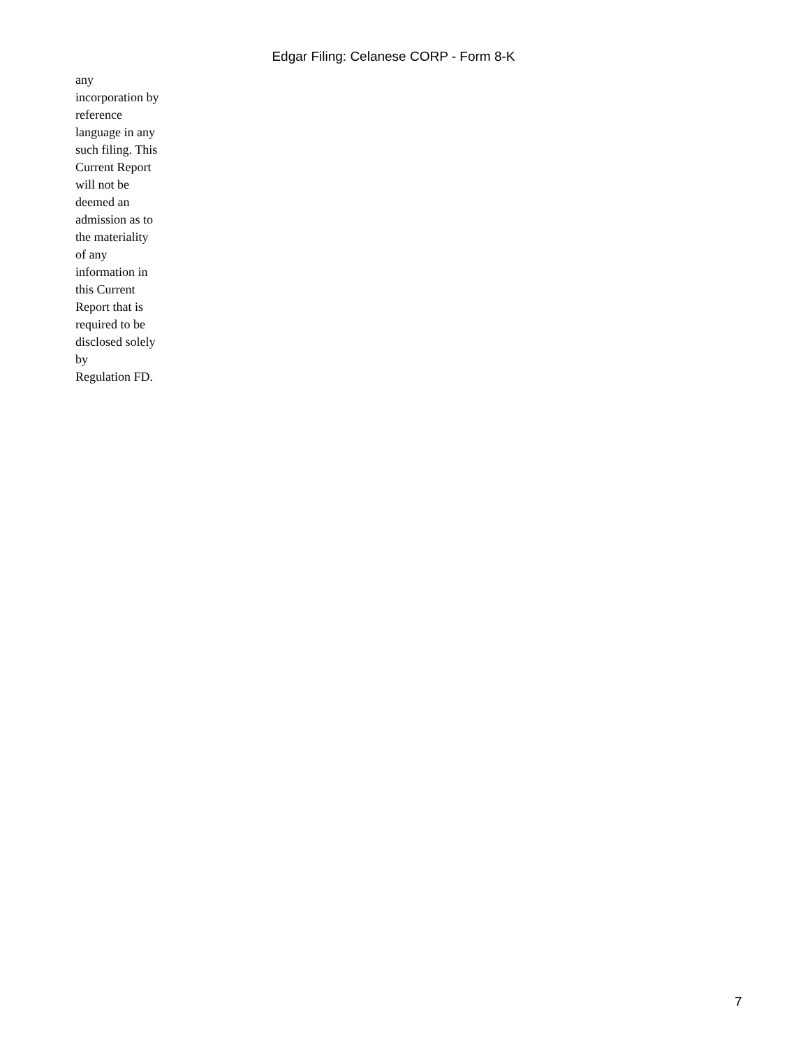Edgar Filing: Celanese CORP - Form 8-K
any
incorporation by
reference
language in any
such filing. This
Current Report
will not be
deemed an
admission as to
the materiality
of any
information in
this Current
Report that is
required to be
disclosed solely
by
Regulation FD.
7